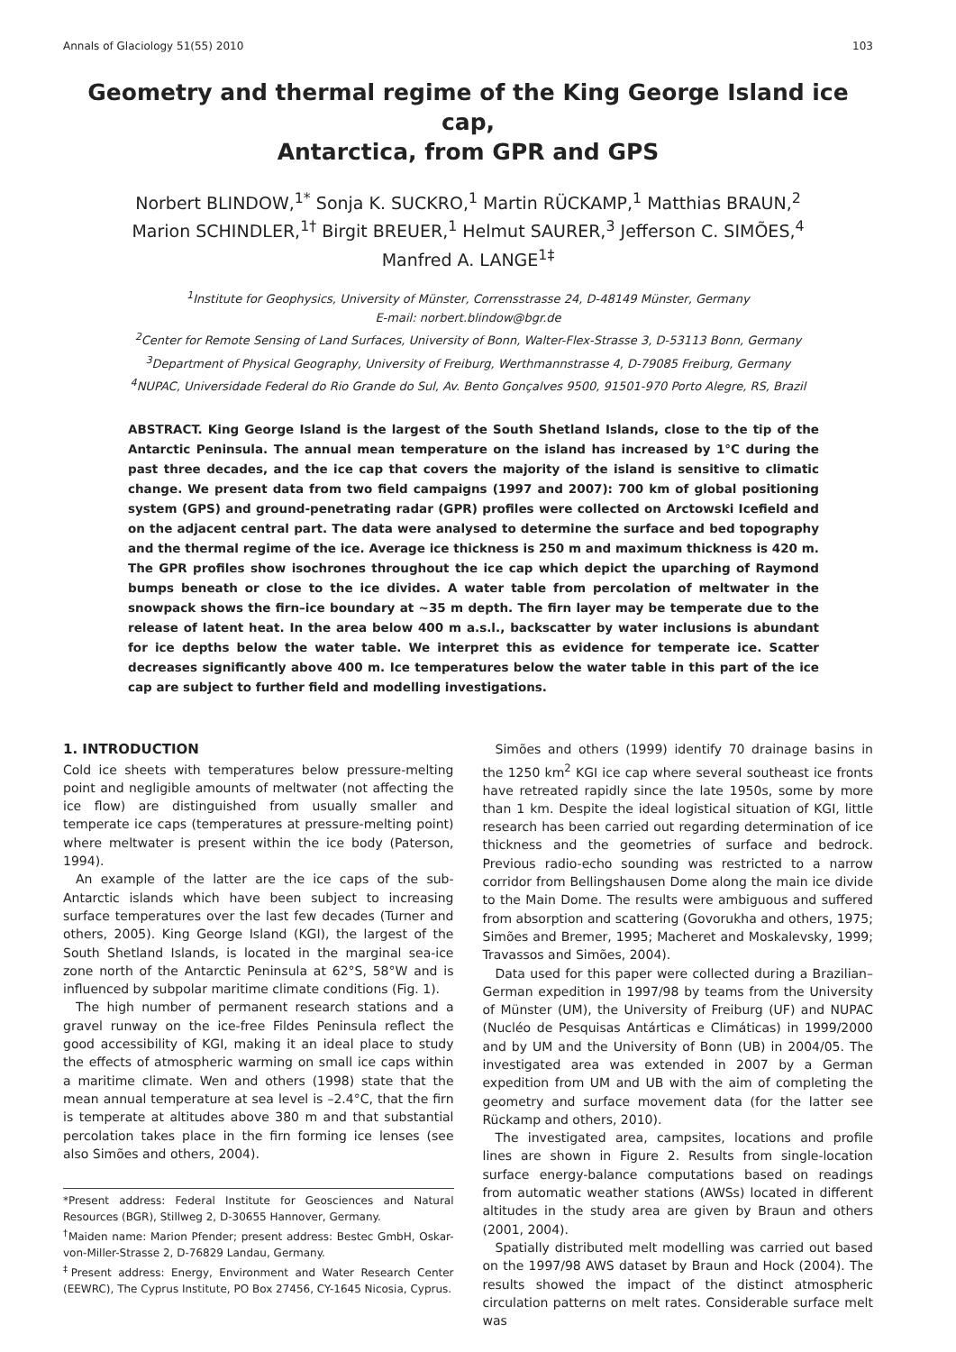Annals of Glaciology 51(55) 2010 103
Geometry and thermal regime of the King George Island ice cap,
Antarctica, from GPR and GPS
Norbert BLINDOW,<sup>1*</sup> Sonja K. SUCKRO,<sup>1</sup> Martin RÜCKAMP,<sup>1</sup> Matthias BRAUN,<sup>2</sup>
Marion SCHINDLER,<sup>1†</sup> Birgit BREUER,<sup>1</sup> Helmut SAURER,<sup>3</sup> Jefferson C. SIMÕES,<sup>4</sup>
Manfred A. LANGE<sup>1‡</sup>
<sup>1</sup> Institute for Geophysics, University of Münster, Corrensstrasse 24, D-48149 Münster, Germany
E-mail: norbert.blindow@bgr.de
<sup>2</sup> Center for Remote Sensing of Land Surfaces, University of Bonn, Walter-Flex-Strasse 3, D-53113 Bonn, Germany
<sup>3</sup> Department of Physical Geography, University of Freiburg, Werthmannstrasse 4, D-79085 Freiburg, Germany
<sup>4</sup> NUPAC, Universidade Federal do Rio Grande do Sul, Av. Bento Gonçalves 9500, 91501-970 Porto Alegre, RS, Brazil
ABSTRACT. King George Island is the largest of the South Shetland Islands, close to the tip of the Antarctic Peninsula. The annual mean temperature on the island has increased by 1°C during the past three decades, and the ice cap that covers the majority of the island is sensitive to climatic change. We present data from two field campaigns (1997 and 2007): 700 km of global positioning system (GPS) and ground-penetrating radar (GPR) profiles were collected on Arctowski Icefield and on the adjacent central part. The data were analysed to determine the surface and bed topography and the thermal regime of the ice. Average ice thickness is 250 m and maximum thickness is 420 m. The GPR profiles show isochrones throughout the ice cap which depict the uparching of Raymond bumps beneath or close to the ice divides. A water table from percolation of meltwater in the snowpack shows the firn–ice boundary at ~35 m depth. The firn layer may be temperate due to the release of latent heat. In the area below 400 m a.s.l., backscatter by water inclusions is abundant for ice depths below the water table. We interpret this as evidence for temperate ice. Scatter decreases significantly above 400 m. Ice temperatures below the water table in this part of the ice cap are subject to further field and modelling investigations.
1. INTRODUCTION
Cold ice sheets with temperatures below pressure-melting point and negligible amounts of meltwater (not affecting the ice flow) are distinguished from usually smaller and temperate ice caps (temperatures at pressure-melting point) where meltwater is present within the ice body (Paterson, 1994).
An example of the latter are the ice caps of the sub-Antarctic islands which have been subject to increasing surface temperatures over the last few decades (Turner and others, 2005). King George Island (KGI), the largest of the South Shetland Islands, is located in the marginal sea-ice zone north of the Antarctic Peninsula at 62°S, 58°W and is influenced by subpolar maritime climate conditions (Fig. 1).
The high number of permanent research stations and a gravel runway on the ice-free Fildes Peninsula reflect the good accessibility of KGI, making it an ideal place to study the effects of atmospheric warming on small ice caps within a maritime climate. Wen and others (1998) state that the mean annual temperature at sea level is –2.4°C, that the firn is temperate at altitudes above 380 m and that substantial percolation takes place in the firn forming ice lenses (see also Simões and others, 2004).
*Present address: Federal Institute for Geosciences and Natural Resources (BGR), Stillweg 2, D-30655 Hannover, Germany.
<sup>†</sup> Maiden name: Marion Pfender; present address: Bestec GmbH, Oskar-von-Miller-Strasse 2, D-76829 Landau, Germany.
<sup>‡</sup> Present address: Energy, Environment and Water Research Center (EEWRC), The Cyprus Institute, PO Box 27456, CY-1645 Nicosia, Cyprus.
Simões and others (1999) identify 70 drainage basins in the 1250 km<sup>2</sup> KGI ice cap where several southeast ice fronts have retreated rapidly since the late 1950s, some by more than 1 km. Despite the ideal logistical situation of KGI, little research has been carried out regarding determination of ice thickness and the geometries of surface and bedrock. Previous radio-echo sounding was restricted to a narrow corridor from Bellingshausen Dome along the main ice divide to the Main Dome. The results were ambiguous and suffered from absorption and scattering (Govorukha and others, 1975; Simões and Bremer, 1995; Macheret and Moskalevsky, 1999; Travassos and Simões, 2004).
Data used for this paper were collected during a Brazilian–German expedition in 1997/98 by teams from the University of Münster (UM), the University of Freiburg (UF) and NUPAC (Nucléo de Pesquisas Antárticas e Climáticas) in 1999/2000 and by UM and the University of Bonn (UB) in 2004/05. The investigated area was extended in 2007 by a German expedition from UM and UB with the aim of completing the geometry and surface movement data (for the latter see Rückamp and others, 2010).
The investigated area, campsites, locations and profile lines are shown in Figure 2. Results from single-location surface energy-balance computations based on readings from automatic weather stations (AWSs) located in different altitudes in the study area are given by Braun and others (2001, 2004).
Spatially distributed melt modelling was carried out based on the 1997/98 AWS dataset by Braun and Hock (2004). The results showed the impact of the distinct atmospheric circulation patterns on melt rates. Considerable surface melt was